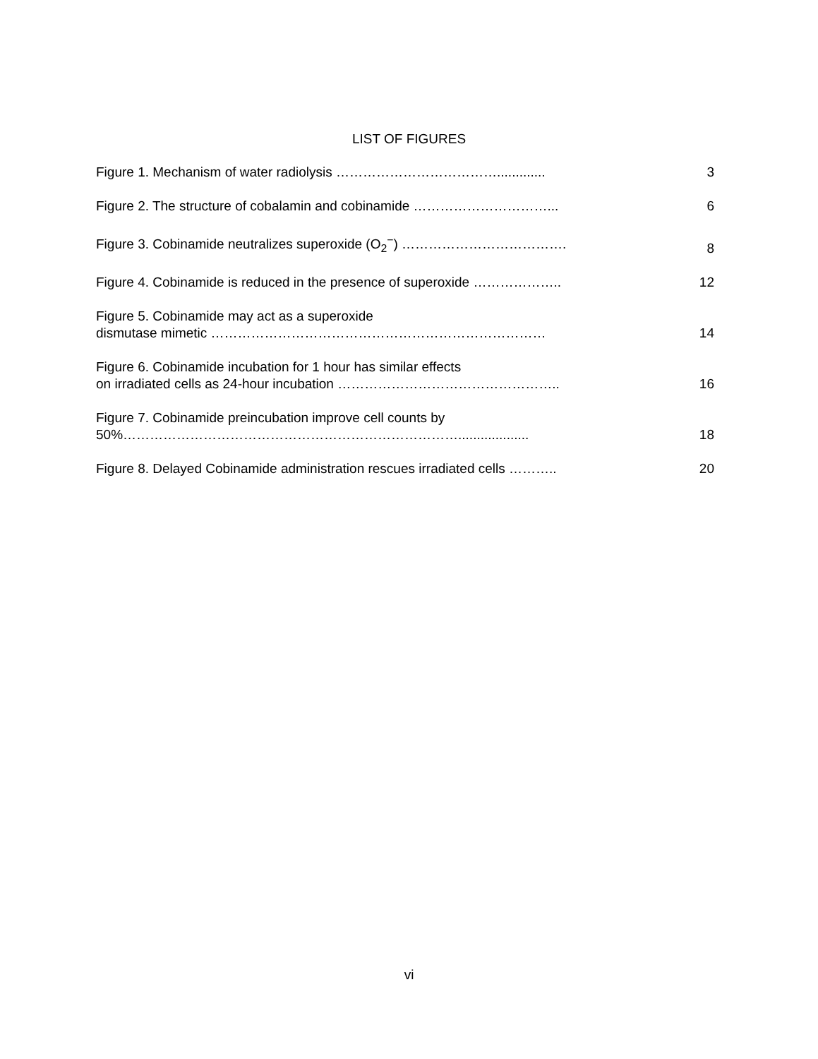LIST OF FIGURES
Figure 1. Mechanism of water radiolysis ……………………………….............
3
Figure 2. The structure of cobalamin and cobinamide …………………………...
6
Figure 3. Cobinamide neutralizes superoxide (O<sub>2</sub><sup>−</sup>) ……………………………….
8
Figure 4. Cobinamide is reduced in the presence of superoxide ………………..
12
Figure 5. Cobinamide may act as a superoxide
dismutase mimetic …………………………………………………………………
14
Figure 6. Cobinamide incubation for 1 hour has similar effects
on irradiated cells as 24-hour incubation …………………………………………..
16
Figure 7. Cobinamide preincubation improve cell counts by
50%…………………………………………………………………...................
18
Figure 8. Delayed Cobinamide administration rescues irradiated cells ………..
20
vi